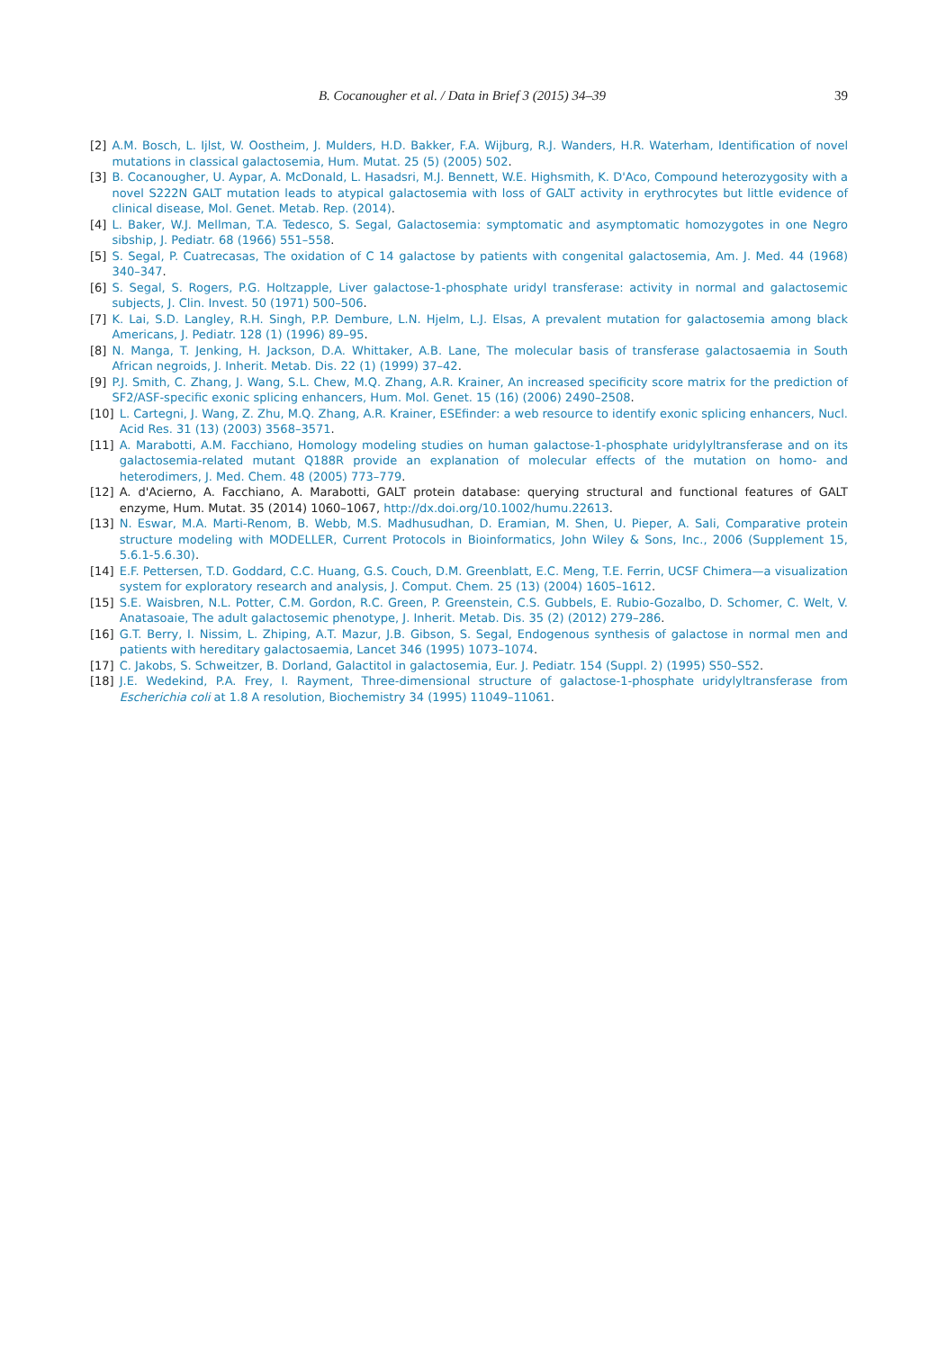B. Cocanougher et al. / Data in Brief 3 (2015) 34–39 39
[2] A.M. Bosch, L. Ijlst, W. Oostheim, J. Mulders, H.D. Bakker, F.A. Wijburg, R.J. Wanders, H.R. Waterham, Identification of novel mutations in classical galactosemia, Hum. Mutat. 25 (5) (2005) 502.
[3] B. Cocanougher, U. Aypar, A. McDonald, L. Hasadsri, M.J. Bennett, W.E. Highsmith, K. D'Aco, Compound heterozygosity with a novel S222N GALT mutation leads to atypical galactosemia with loss of GALT activity in erythrocytes but little evidence of clinical disease, Mol. Genet. Metab. Rep. (2014).
[4] L. Baker, W.J. Mellman, T.A. Tedesco, S. Segal, Galactosemia: symptomatic and asymptomatic homozygotes in one Negro sibship, J. Pediatr. 68 (1966) 551–558.
[5] S. Segal, P. Cuatrecasas, The oxidation of C 14 galactose by patients with congenital galactosemia, Am. J. Med. 44 (1968) 340–347.
[6] S. Segal, S. Rogers, P.G. Holtzapple, Liver galactose-1-phosphate uridyl transferase: activity in normal and galactosemic subjects, J. Clin. Invest. 50 (1971) 500–506.
[7] K. Lai, S.D. Langley, R.H. Singh, P.P. Dembure, L.N. Hjelm, L.J. Elsas, A prevalent mutation for galactosemia among black Americans, J. Pediatr. 128 (1) (1996) 89–95.
[8] N. Manga, T. Jenking, H. Jackson, D.A. Whittaker, A.B. Lane, The molecular basis of transferase galactosaemia in South African negroids, J. Inherit. Metab. Dis. 22 (1) (1999) 37–42.
[9] P.J. Smith, C. Zhang, J. Wang, S.L. Chew, M.Q. Zhang, A.R. Krainer, An increased specificity score matrix for the prediction of SF2/ASF-specific exonic splicing enhancers, Hum. Mol. Genet. 15 (16) (2006) 2490–2508.
[10] L. Cartegni, J. Wang, Z. Zhu, M.Q. Zhang, A.R. Krainer, ESEfinder: a web resource to identify exonic splicing enhancers, Nucl. Acid Res. 31 (13) (2003) 3568–3571.
[11] A. Marabotti, A.M. Facchiano, Homology modeling studies on human galactose-1-phosphate uridylyltransferase and on its galactosemia-related mutant Q188R provide an explanation of molecular effects of the mutation on homo- and heterodimers, J. Med. Chem. 48 (2005) 773–779.
[12] A. d'Acierno, A. Facchiano, A. Marabotti, GALT protein database: querying structural and functional features of GALT enzyme, Hum. Mutat. 35 (2014) 1060–1067, http://dx.doi.org/10.1002/humu.22613.
[13] N. Eswar, M.A. Marti-Renom, B. Webb, M.S. Madhusudhan, D. Eramian, M. Shen, U. Pieper, A. Sali, Comparative protein structure modeling with MODELLER, Current Protocols in Bioinformatics, John Wiley & Sons, Inc., 2006 (Supplement 15, 5.6.1-5.6.30).
[14] E.F. Pettersen, T.D. Goddard, C.C. Huang, G.S. Couch, D.M. Greenblatt, E.C. Meng, T.E. Ferrin, UCSF Chimera—a visualization system for exploratory research and analysis, J. Comput. Chem. 25 (13) (2004) 1605–1612.
[15] S.E. Waisbren, N.L. Potter, C.M. Gordon, R.C. Green, P. Greenstein, C.S. Gubbels, E. Rubio-Gozalbo, D. Schomer, C. Welt, V. Anatasoaie, The adult galactosemic phenotype, J. Inherit. Metab. Dis. 35 (2) (2012) 279–286.
[16] G.T. Berry, I. Nissim, L. Zhiping, A.T. Mazur, J.B. Gibson, S. Segal, Endogenous synthesis of galactose in normal men and patients with hereditary galactosaemia, Lancet 346 (1995) 1073–1074.
[17] C. Jakobs, S. Schweitzer, B. Dorland, Galactitol in galactosemia, Eur. J. Pediatr. 154 (Suppl. 2) (1995) S50–S52.
[18] J.E. Wedekind, P.A. Frey, I. Rayment, Three-dimensional structure of galactose-1-phosphate uridylyltransferase from Escherichia coli at 1.8 A resolution, Biochemistry 34 (1995) 11049–11061.